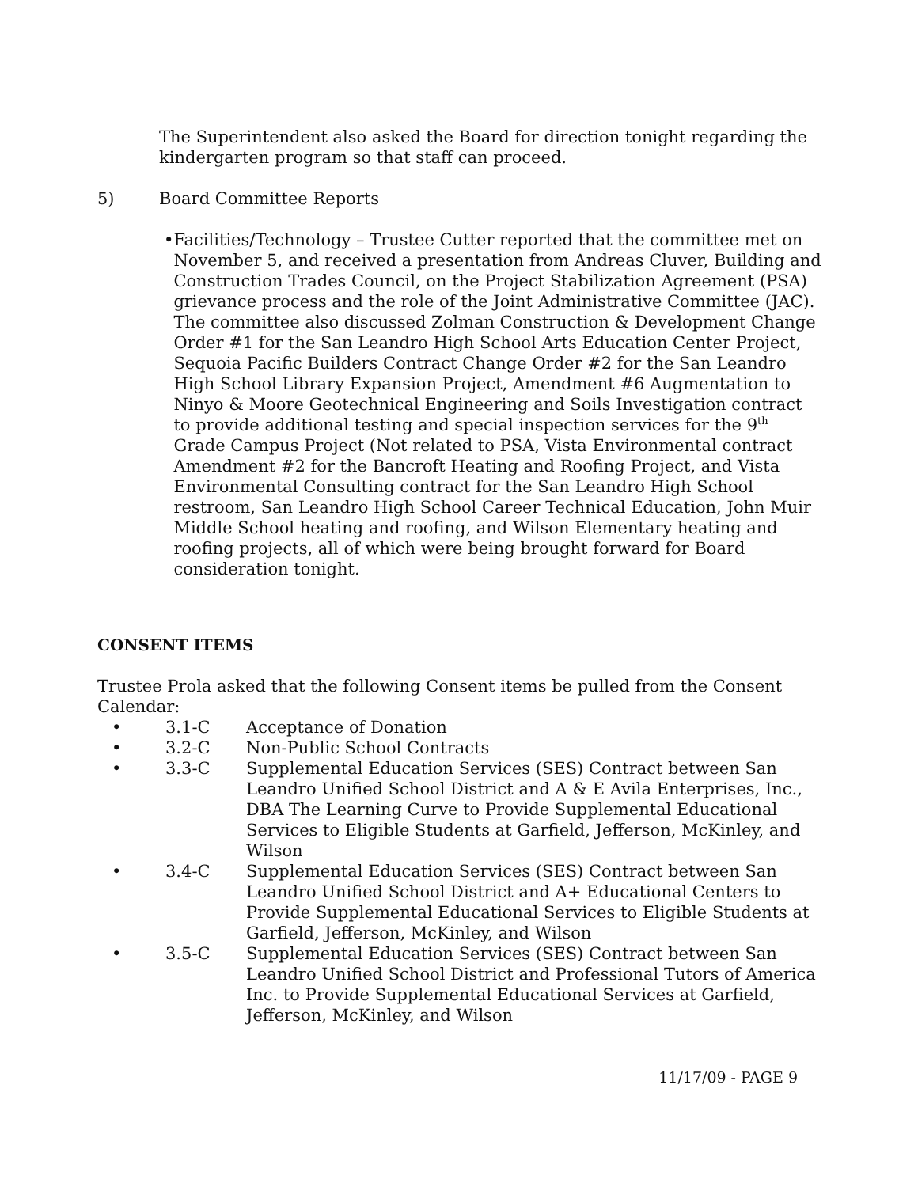The Superintendent also asked the Board for direction tonight regarding the kindergarten program so that staff can proceed.
5) Board Committee Reports
• Facilities/Technology – Trustee Cutter reported that the committee met on November 5, and received a presentation from Andreas Cluver, Building and Construction Trades Council, on the Project Stabilization Agreement (PSA) grievance process and the role of the Joint Administrative Committee (JAC). The committee also discussed Zolman Construction & Development Change Order #1 for the San Leandro High School Arts Education Center Project, Sequoia Pacific Builders Contract Change Order #2 for the San Leandro High School Library Expansion Project, Amendment #6 Augmentation to Ninyo & Moore Geotechnical Engineering and Soils Investigation contract to provide additional testing and special inspection services for the 9<sup>th</sup> Grade Campus Project (Not related to PSA, Vista Environmental contract Amendment #2 for the Bancroft Heating and Roofing Project, and Vista Environmental Consulting contract for the San Leandro High School restroom, San Leandro High School Career Technical Education, John Muir Middle School heating and roofing, and Wilson Elementary heating and roofing projects, all of which were being brought forward for Board consideration tonight.
CONSENT ITEMS
Trustee Prola asked that the following Consent items be pulled from the Consent Calendar:
• 3.1-C Acceptance of Donation
• 3.2-C Non-Public School Contracts
• 3.3-C Supplemental Education Services (SES) Contract between San Leandro Unified School District and A & E Avila Enterprises, Inc., DBA The Learning Curve to Provide Supplemental Educational Services to Eligible Students at Garfield, Jefferson, McKinley, and Wilson
• 3.4-C Supplemental Education Services (SES) Contract between San Leandro Unified School District and A+ Educational Centers to Provide Supplemental Educational Services to Eligible Students at Garfield, Jefferson, McKinley, and Wilson
• 3.5-C Supplemental Education Services (SES) Contract between San Leandro Unified School District and Professional Tutors of America Inc. to Provide Supplemental Educational Services at Garfield, Jefferson, McKinley, and Wilson
11/17/09 - PAGE 9